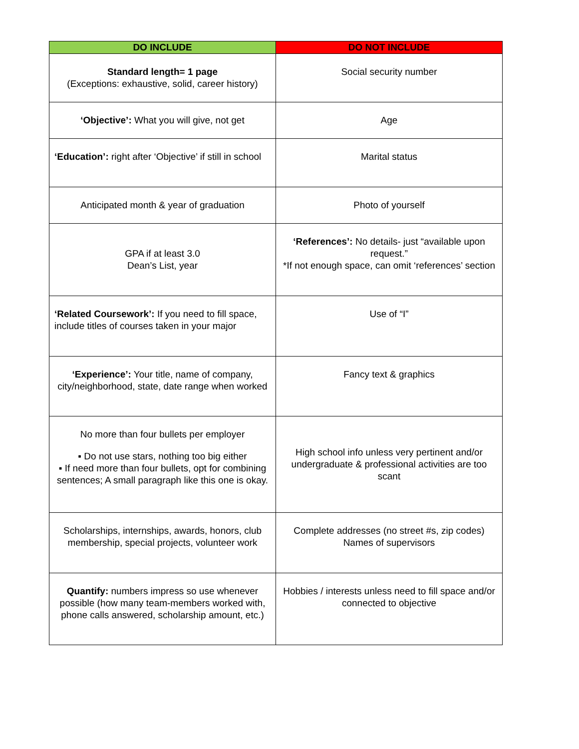| DO INCLUDE | DO NOT INCLUDE |
| --- | --- |
| Standard length= 1 page (Exceptions: exhaustive, solid, career history) | Social security number |
| ‘Objective’: What you will give, not get | Age |
| ‘Education’: right after ‘Objective’ if still in school | Marital status |
| Anticipated month & year of graduation | Photo of yourself |
| GPA if at least 3.0 Dean’s List, year | ‘References’: No details- just “available upon request.” *If not enough space, can omit ‘references’ section |
| ‘Related Coursework’: If you need to fill space, include titles of courses taken in your major | Use of “I” |
| ‘Experience’: Your title, name of company, city/neighborhood, state, date range when worked | Fancy text & graphics |
| No more than four bullets per employer ▪ Do not use stars, nothing too big either ▪ If need more than four bullets, opt for combining sentences; A small paragraph like this one is okay. | High school info unless very pertinent and/or undergraduate & professional activities are too scant |
| Scholarships, internships, awards, honors, club membership, special projects, volunteer work | Complete addresses (no street #s, zip codes) Names of supervisors |
| Quantify: numbers impress so use whenever possible (how many team-members worked with, phone calls answered, scholarship amount, etc.) | Hobbies / interests unless need to fill space and/or connected to objective |